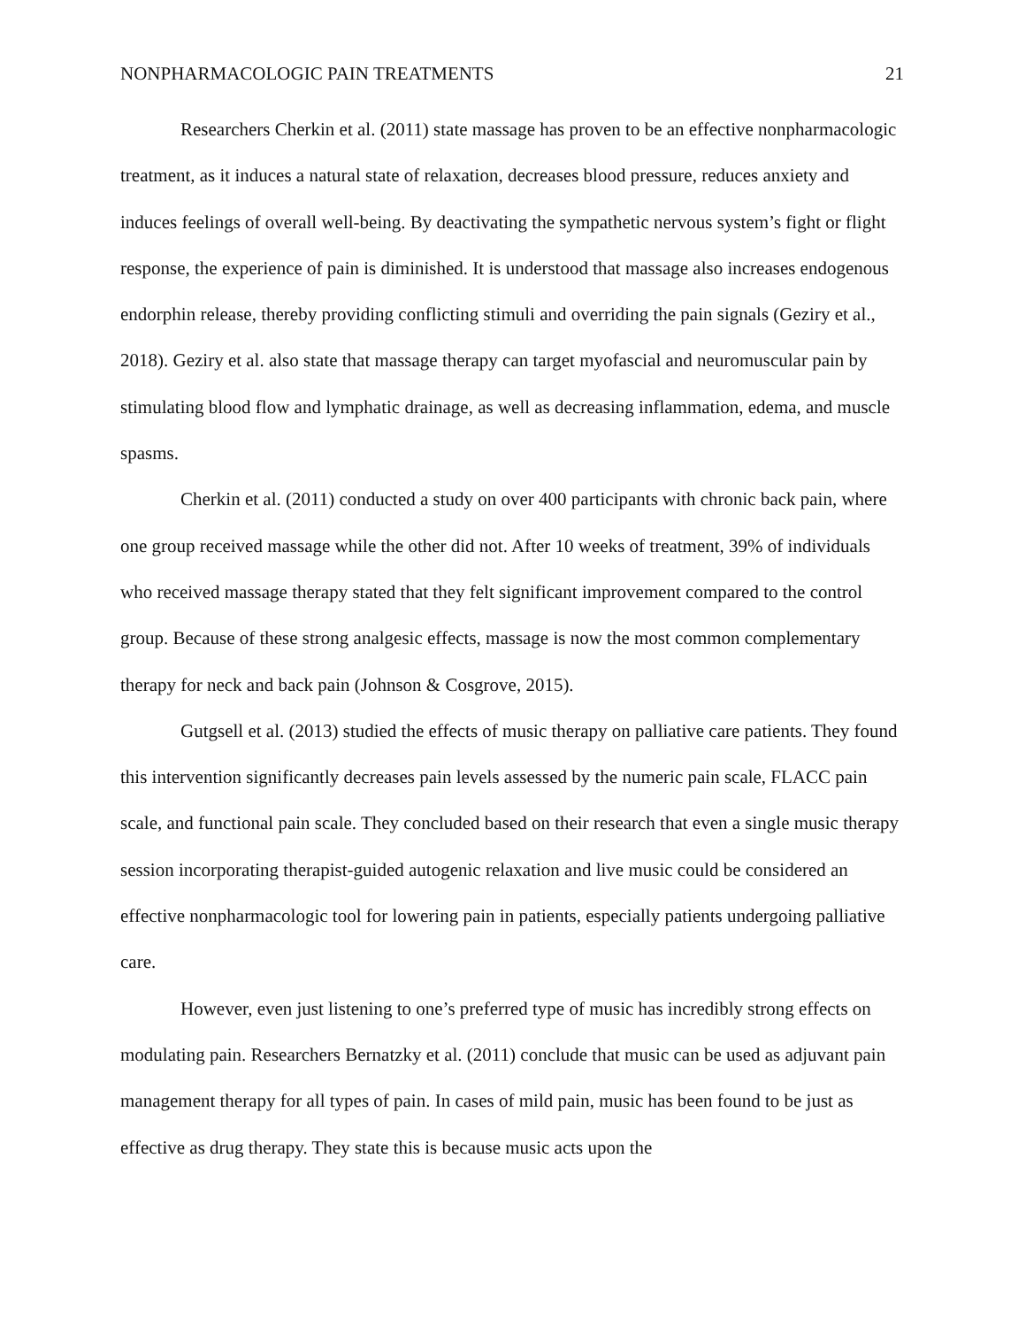NONPHARMACOLOGIC PAIN TREATMENTS 21
Researchers Cherkin et al. (2011) state massage has proven to be an effective nonpharmacologic treatment, as it induces a natural state of relaxation, decreases blood pressure, reduces anxiety and induces feelings of overall well-being. By deactivating the sympathetic nervous system’s fight or flight response, the experience of pain is diminished. It is understood that massage also increases endogenous endorphin release, thereby providing conflicting stimuli and overriding the pain signals (Geziry et al., 2018). Geziry et al. also state that massage therapy can target myofascial and neuromuscular pain by stimulating blood flow and lymphatic drainage, as well as decreasing inflammation, edema, and muscle spasms.
Cherkin et al. (2011) conducted a study on over 400 participants with chronic back pain, where one group received massage while the other did not. After 10 weeks of treatment, 39% of individuals who received massage therapy stated that they felt significant improvement compared to the control group. Because of these strong analgesic effects, massage is now the most common complementary therapy for neck and back pain (Johnson & Cosgrove, 2015).
Gutgsell et al. (2013) studied the effects of music therapy on palliative care patients. They found this intervention significantly decreases pain levels assessed by the numeric pain scale, FLACC pain scale, and functional pain scale. They concluded based on their research that even a single music therapy session incorporating therapist-guided autogenic relaxation and live music could be considered an effective nonpharmacologic tool for lowering pain in patients, especially patients undergoing palliative care.
However, even just listening to one’s preferred type of music has incredibly strong effects on modulating pain. Researchers Bernatzky et al. (2011) conclude that music can be used as adjuvant pain management therapy for all types of pain. In cases of mild pain, music has been found to be just as effective as drug therapy. They state this is because music acts upon the